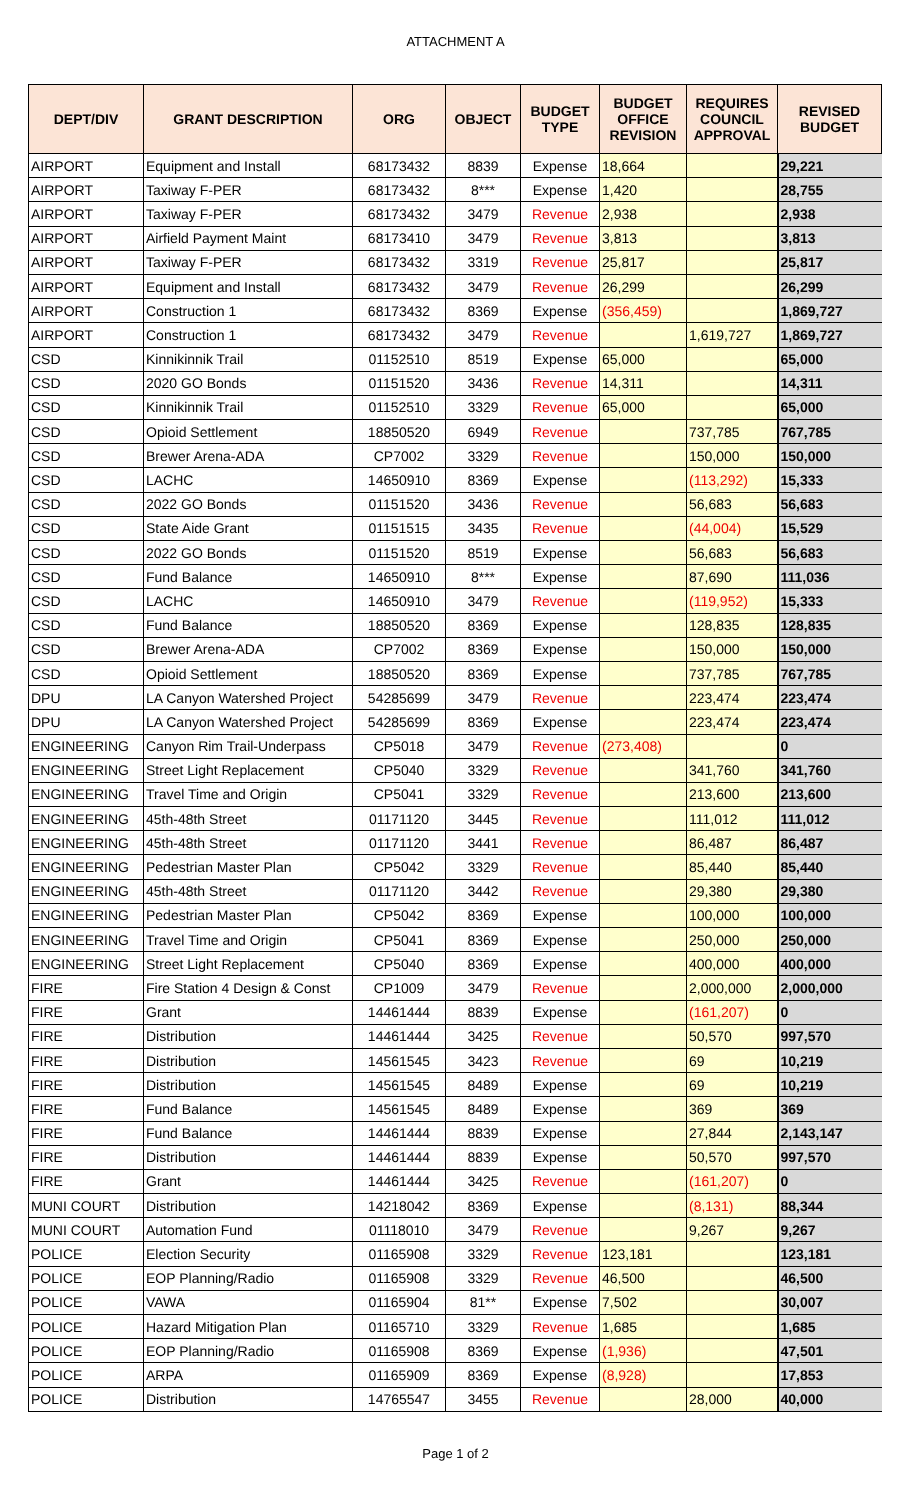ATTACHMENT A
| DEPT/DIV | GRANT DESCRIPTION | ORG | OBJECT | BUDGET TYPE | BUDGET OFFICE REVISION | REQUIRES COUNCIL APPROVAL | REVISED BUDGET |
| --- | --- | --- | --- | --- | --- | --- | --- |
| AIRPORT | Equipment and Install | 68173432 | 8839 | Expense | 18,664 | | 29,221 |
| AIRPORT | Taxiway F-PER | 68173432 | 8*** | Expense | 1,420 | | 28,755 |
| AIRPORT | Taxiway F-PER | 68173432 | 3479 | Revenue | 2,938 | | 2,938 |
| AIRPORT | Airfield Payment Maint | 68173410 | 3479 | Revenue | 3,813 | | 3,813 |
| AIRPORT | Taxiway F-PER | 68173432 | 3319 | Revenue | 25,817 | | 25,817 |
| AIRPORT | Equipment and Install | 68173432 | 3479 | Revenue | 26,299 | | 26,299 |
| AIRPORT | Construction 1 | 68173432 | 8369 | Expense | (356,459) | | 1,869,727 |
| AIRPORT | Construction 1 | 68173432 | 3479 | Revenue | | 1,619,727 | 1,869,727 |
| CSD | Kinnikinnik Trail | 01152510 | 8519 | Expense | 65,000 | | 65,000 |
| CSD | 2020 GO Bonds | 01151520 | 3436 | Revenue | 14,311 | | 14,311 |
| CSD | Kinnikinnik Trail | 01152510 | 3329 | Revenue | 65,000 | | 65,000 |
| CSD | Opioid Settlement | 18850520 | 6949 | Revenue | | 737,785 | 767,785 |
| CSD | Brewer Arena-ADA | CP7002 | 3329 | Revenue | | 150,000 | 150,000 |
| CSD | LACHC | 14650910 | 8369 | Expense | | (113,292) | 15,333 |
| CSD | 2022 GO Bonds | 01151520 | 3436 | Revenue | | 56,683 | 56,683 |
| CSD | State Aide Grant | 01151515 | 3435 | Revenue | | (44,004) | 15,529 |
| CSD | 2022 GO Bonds | 01151520 | 8519 | Expense | | 56,683 | 56,683 |
| CSD | Fund Balance | 14650910 | 8*** | Expense | | 87,690 | 111,036 |
| CSD | LACHC | 14650910 | 3479 | Revenue | | (119,952) | 15,333 |
| CSD | Fund Balance | 18850520 | 8369 | Expense | | 128,835 | 128,835 |
| CSD | Brewer Arena-ADA | CP7002 | 8369 | Expense | | 150,000 | 150,000 |
| CSD | Opioid Settlement | 18850520 | 8369 | Expense | | 737,785 | 767,785 |
| DPU | LA Canyon Watershed Project | 54285699 | 3479 | Revenue | | 223,474 | 223,474 |
| DPU | LA Canyon Watershed Project | 54285699 | 8369 | Expense | | 223,474 | 223,474 |
| ENGINEERING | Canyon Rim Trail-Underpass | CP5018 | 3479 | Revenue | (273,408) | | 0 |
| ENGINEERING | Street Light Replacement | CP5040 | 3329 | Revenue | | 341,760 | 341,760 |
| ENGINEERING | Travel Time and Origin | CP5041 | 3329 | Revenue | | 213,600 | 213,600 |
| ENGINEERING | 45th-48th Street | 01171120 | 3445 | Revenue | | 111,012 | 111,012 |
| ENGINEERING | 45th-48th Street | 01171120 | 3441 | Revenue | | 86,487 | 86,487 |
| ENGINEERING | Pedestrian Master Plan | CP5042 | 3329 | Revenue | | 85,440 | 85,440 |
| ENGINEERING | 45th-48th Street | 01171120 | 3442 | Revenue | | 29,380 | 29,380 |
| ENGINEERING | Pedestrian Master Plan | CP5042 | 8369 | Expense | | 100,000 | 100,000 |
| ENGINEERING | Travel Time and Origin | CP5041 | 8369 | Expense | | 250,000 | 250,000 |
| ENGINEERING | Street Light Replacement | CP5040 | 8369 | Expense | | 400,000 | 400,000 |
| FIRE | Fire Station 4 Design & Const | CP1009 | 3479 | Revenue | | 2,000,000 | 2,000,000 |
| FIRE | Grant | 14461444 | 8839 | Expense | | (161,207) | 0 |
| FIRE | Distribution | 14461444 | 3425 | Revenue | | 50,570 | 997,570 |
| FIRE | Distribution | 14561545 | 3423 | Revenue | | 69 | 10,219 |
| FIRE | Distribution | 14561545 | 8489 | Expense | | 69 | 10,219 |
| FIRE | Fund Balance | 14561545 | 8489 | Expense | | 369 | 369 |
| FIRE | Fund Balance | 14461444 | 8839 | Expense | | 27,844 | 2,143,147 |
| FIRE | Distribution | 14461444 | 8839 | Expense | | 50,570 | 997,570 |
| FIRE | Grant | 14461444 | 3425 | Revenue | | (161,207) | 0 |
| MUNI COURT | Distribution | 14218042 | 8369 | Expense | | (8,131) | 88,344 |
| MUNI COURT | Automation Fund | 01118010 | 3479 | Revenue | | 9,267 | 9,267 |
| POLICE | Election Security | 01165908 | 3329 | Revenue | 123,181 | | 123,181 |
| POLICE | EOP Planning/Radio | 01165908 | 3329 | Revenue | 46,500 | | 46,500 |
| POLICE | VAWA | 01165904 | 81** | Expense | 7,502 | | 30,007 |
| POLICE | Hazard Mitigation Plan | 01165710 | 3329 | Revenue | 1,685 | | 1,685 |
| POLICE | EOP Planning/Radio | 01165908 | 8369 | Expense | (1,936) | | 47,501 |
| POLICE | ARPA | 01165909 | 8369 | Expense | (8,928) | | 17,853 |
| POLICE | Distribution | 14765547 | 3455 | Revenue | | 28,000 | 40,000 |
Page 1 of 2